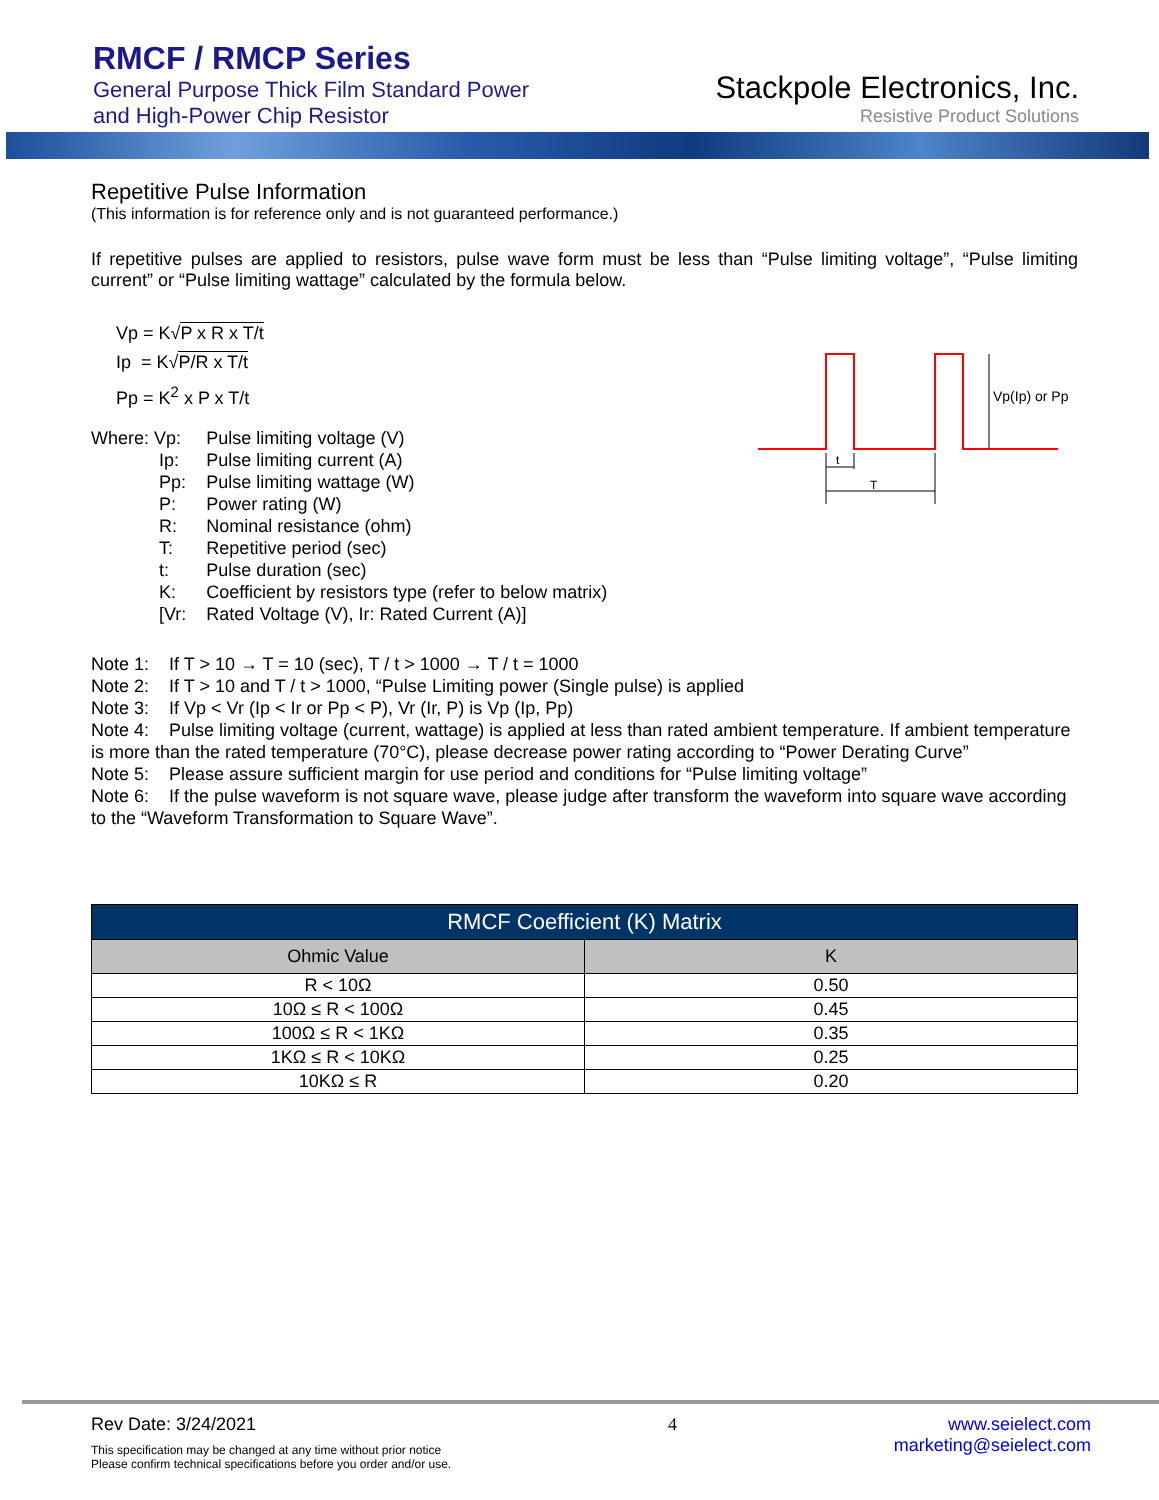RMCF / RMCP Series
General Purpose Thick Film Standard Power
and High-Power Chip Resistor
Stackpole Electronics, Inc.
Resistive Product Solutions
Repetitive Pulse Information
(This information is for reference only and is not guaranteed performance.)
If repetitive pulses are applied to resistors, pulse wave form must be less than “Pulse limiting voltage”, “Pulse limiting current” or “Pulse limiting wattage” calculated by the formula below.
Vp = K√P x R x T/t
Ip = K√P/R x T/t
Pp = K<sup>2</sup> x P x T/t
| Where: Vp: | Pulse limiting voltage (V) |
| Ip: | Pulse limiting current (A) |
| Pp: | Pulse limiting wattage (W) |
| P: | Power rating (W) |
| R: | Nominal resistance (ohm) |
| T: | Repetitive period (sec) |
| t: | Pulse duration (sec) |
| K: | Coefficient by resistors type (refer to below matrix) |
| [Vr: | Rated Voltage (V), Ir: Rated Current (A)] |
Vp(Ip) or Pp
t
T
Note 1: If T > 10 → T = 10 (sec), T / t > 1000 → T / t = 1000
Note 2: If T > 10 and T / t > 1000, “Pulse Limiting power (Single pulse) is applied
Note 3: If Vp < Vr (Ip < Ir or Pp < P), Vr (Ir, P) is Vp (Ip, Pp)
Note 4: Pulse limiting voltage (current, wattage) is applied at less than rated ambient temperature. If ambient temperature is more than the rated temperature (70°C), please decrease power rating according to “Power Derating Curve”
Note 5: Please assure sufficient margin for use period and conditions for “Pulse limiting voltage”
Note 6: If the pulse waveform is not square wave, please judge after transform the waveform into square wave according to the “Waveform Transformation to Square Wave”.
| RMCF Coefficient (K) Matrix | |
| --- | --- |
| Ohmic Value | K |
| R < 10Ω | 0.50 |
| 10Ω ≤ R < 100Ω | 0.45 |
| 100Ω ≤ R < 1KΩ | 0.35 |
| 1KΩ ≤ R < 10KΩ | 0.25 |
| 10KΩ ≤ R | 0.20 |
Rev Date: 3/24/2021
This specification may be changed at any time without prior notice
Please confirm technical specifications before you order and/or use.
4 www.seielect.com
marketing@seielect.com